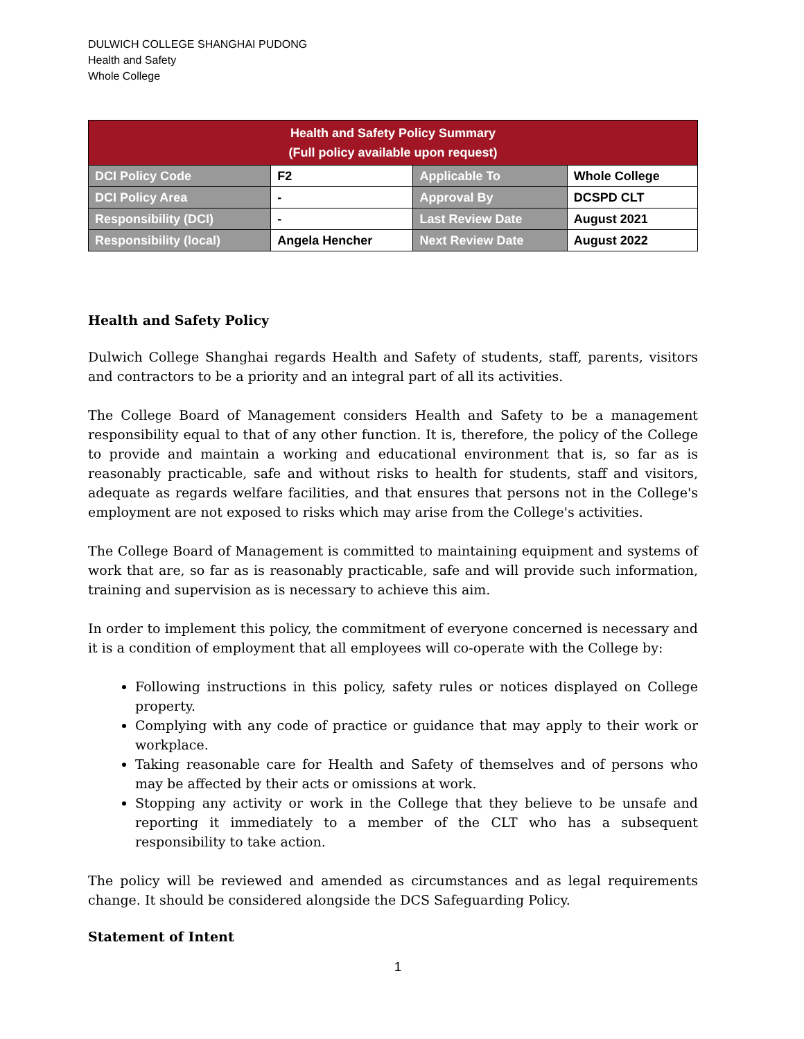DULWICH COLLEGE SHANGHAI PUDONG
Health and Safety
Whole College
| Health and Safety Policy Summary (Full policy available upon request) | | | |
| --- | --- | --- | --- |
| DCI Policy Code | F2 | Applicable To | Whole College |
| DCI Policy Area | - | Approval By | DCSPD CLT |
| Responsibility (DCI) | - | Last Review Date | August 2021 |
| Responsibility (local) | Angela Hencher | Next Review Date | August 2022 |
Health and Safety Policy
Dulwich College Shanghai regards Health and Safety of students, staff, parents, visitors and contractors to be a priority and an integral part of all its activities.
The College Board of Management considers Health and Safety to be a management responsibility equal to that of any other function. It is, therefore, the policy of the College to provide and maintain a working and educational environment that is, so far as is reasonably practicable, safe and without risks to health for students, staff and visitors, adequate as regards welfare facilities, and that ensures that persons not in the College's employment are not exposed to risks which may arise from the College's activities.
The College Board of Management is committed to maintaining equipment and systems of work that are, so far as is reasonably practicable, safe and will provide such information, training and supervision as is necessary to achieve this aim.
In order to implement this policy, the commitment of everyone concerned is necessary and it is a condition of employment that all employees will co-operate with the College by:
Following instructions in this policy, safety rules or notices displayed on College property.
Complying with any code of practice or guidance that may apply to their work or workplace.
Taking reasonable care for Health and Safety of themselves and of persons who may be affected by their acts or omissions at work.
Stopping any activity or work in the College that they believe to be unsafe and reporting it immediately to a member of the CLT who has a subsequent responsibility to take action.
The policy will be reviewed and amended as circumstances and as legal requirements change. It should be considered alongside the DCS Safeguarding Policy.
Statement of Intent
1